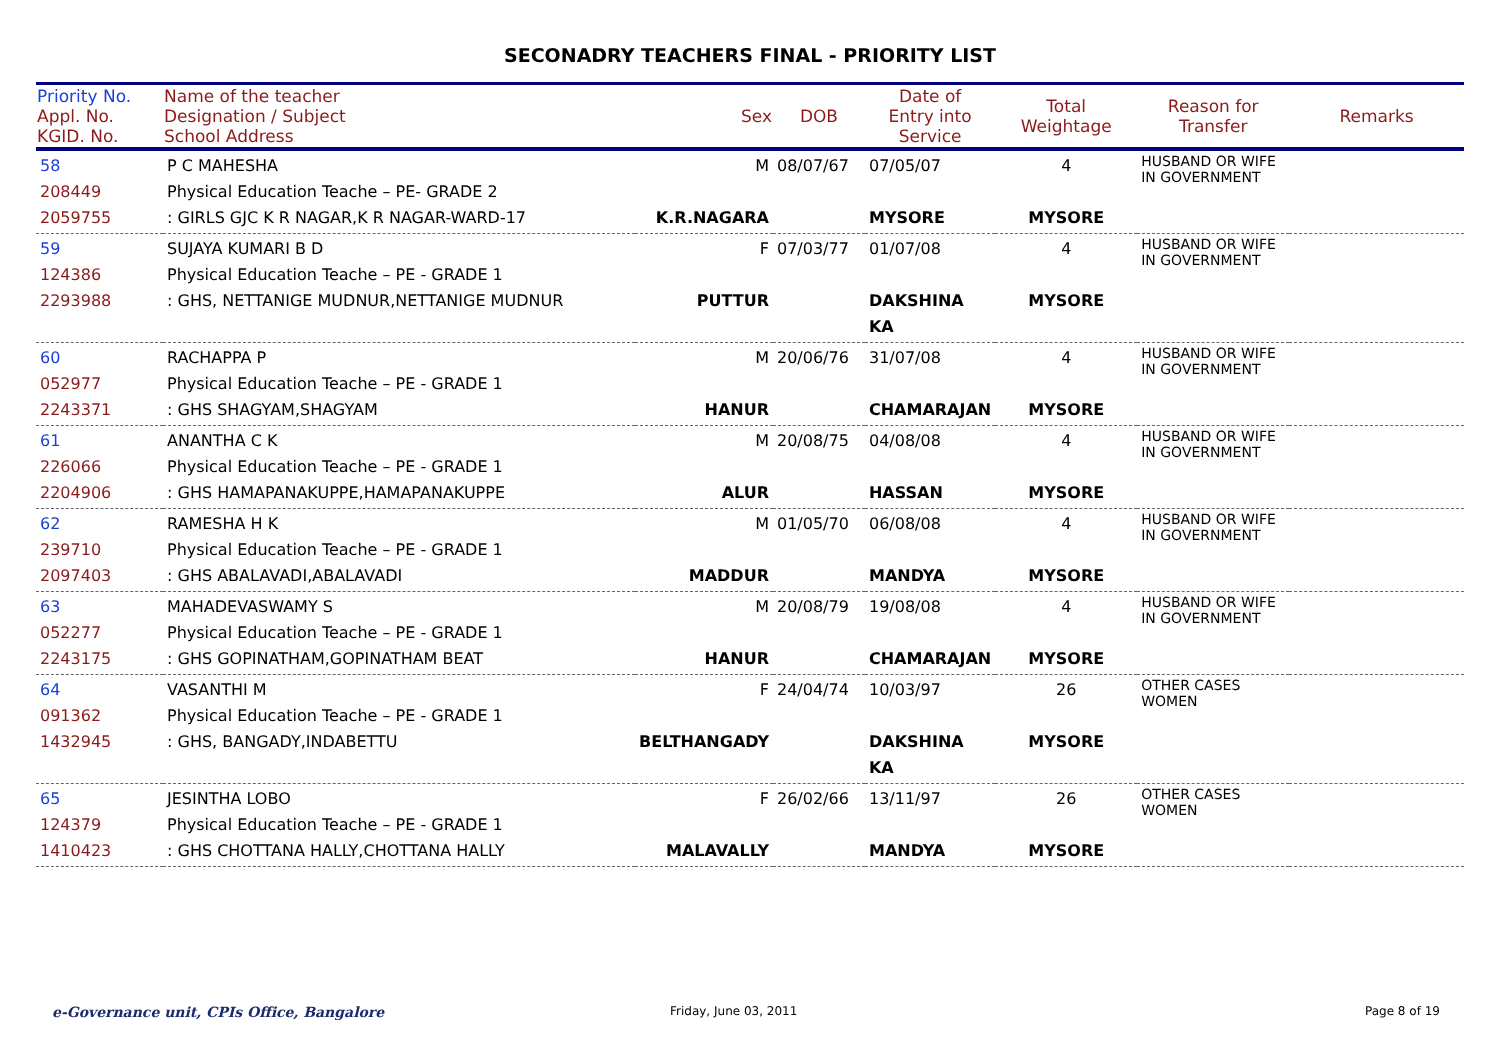SECONADRY TEACHERS FINAL - PRIORITY LIST
| Priority No. Appl. No. KGID. No. | Name of the teacher Designation / Subject School Address | Sex | DOB | Date of Entry into Service | Total Weightage | Reason for Transfer | Remarks |
| --- | --- | --- | --- | --- | --- | --- | --- |
| 58 208449 2059755 | P C MAHESHA Physical Education Teache – PE- GRADE 2 : GIRLS GJC K R NAGAR,K R NAGAR-WARD-17 | M K.R.NAGARA | 08/07/67 | 07/05/07 MYSORE | 4 MYSORE | HUSBAND OR WIFE IN GOVERNMENT | |
| 59 124386 2293988 | SUJAYA KUMARI B D Physical Education Teache – PE - GRADE 1 : GHS, NETTANIGE MUDNUR,NETTANIGE MUDNUR | F PUTTUR | 07/03/77 | 01/07/08 DAKSHINA KA | 4 MYSORE | HUSBAND OR WIFE IN GOVERNMENT | |
| 60 052977 2243371 | RACHAPPA P Physical Education Teache – PE - GRADE 1 : GHS SHAGYAM,SHAGYAM | M HANUR | 20/06/76 | 31/07/08 CHAMARAJAN | 4 MYSORE | HUSBAND OR WIFE IN GOVERNMENT | |
| 61 226066 2204906 | ANANTHA C K Physical Education Teache – PE - GRADE 1 : GHS HAMAPANAKUPPE,HAMAPANAKUPPE | M ALUR | 20/08/75 | 04/08/08 HASSAN | 4 MYSORE | HUSBAND OR WIFE IN GOVERNMENT | |
| 62 239710 2097403 | RAMESHA H K Physical Education Teache – PE - GRADE 1 : GHS ABALAVADI,ABALAVADI | M MADDUR | 01/05/70 | 06/08/08 MANDYA | 4 MYSORE | HUSBAND OR WIFE IN GOVERNMENT | |
| 63 052277 2243175 | MAHADEVASWAMY S Physical Education Teache – PE - GRADE 1 : GHS GOPINATHAM,GOPINATHAM BEAT | M HANUR | 20/08/79 | 19/08/08 CHAMARAJAN | 4 MYSORE | HUSBAND OR WIFE IN GOVERNMENT | |
| 64 091362 1432945 | VASANTHI M Physical Education Teache – PE - GRADE 1 : GHS, BANGADY,INDABETTU | F BELTHANGADY | 24/04/74 | 10/03/97 DAKSHINA KA | 26 MYSORE | OTHER CASES WOMEN | |
| 65 124379 1410423 | JESINTHA LOBO Physical Education Teache – PE - GRADE 1 : GHS CHOTTANA HALLY,CHOTTANA HALLY | F MALAVALLY | 26/02/66 | 13/11/97 MANDYA | 26 MYSORE | OTHER CASES WOMEN | |
e-Governance unit, CPIs Office, Bangalore
Friday, June 03, 2011 Page 8 of 19